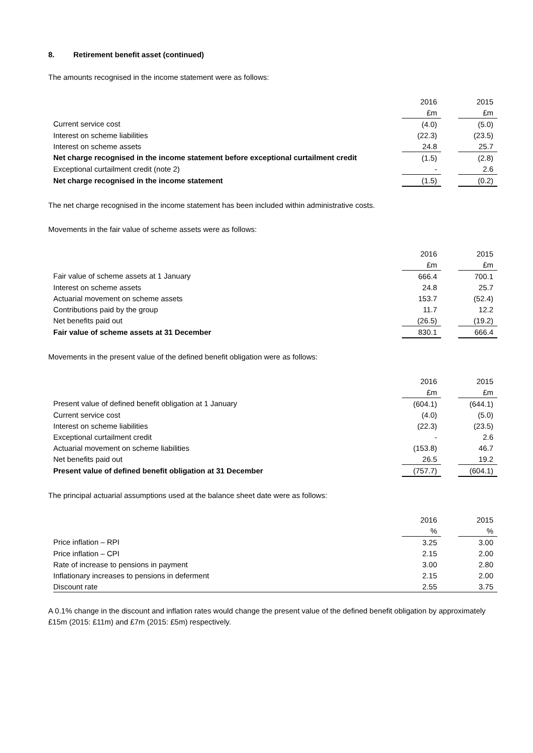8. Retirement benefit asset (continued)
The amounts recognised in the income statement were as follows:
| | 2016 | | 2015 |
| | £m | | £m |
| Current service cost | (4.0) | | (5.0) |
| Interest on scheme liabilities | (22.3) | | (23.5) |
| Interest on scheme assets | 24.8 | | 25.7 |
| Net charge recognised in the income statement before exceptional curtailment credit | (1.5) | | (2.8) |
| Exceptional curtailment credit (note 2) | - | | 2.6 |
| Net charge recognised in the income statement | (1.5) | | (0.2) |
The net charge recognised in the income statement has been included within administrative costs.
Movements in the fair value of scheme assets were as follows:
| | 2016 | | 2015 |
| | £m | | £m |
| Fair value of scheme assets at 1 January | 666.4 | | 700.1 |
| Interest on scheme assets | 24.8 | | 25.7 |
| Actuarial movement on scheme assets | 153.7 | | (52.4) |
| Contributions paid by the group | 11.7 | | 12.2 |
| Net benefits paid out | (26.5) | | (19.2) |
| Fair value of scheme assets at 31 December | 830.1 | | 666.4 |
Movements in the present value of the defined benefit obligation were as follows:
| | 2016 | | 2015 |
| | £m | | £m |
| Present value of defined benefit obligation at 1 January | (604.1) | | (644.1) |
| Current service cost | (4.0) | | (5.0) |
| Interest on scheme liabilities | (22.3) | | (23.5) |
| Exceptional curtailment credit | - | | 2.6 |
| Actuarial movement on scheme liabilities | (153.8) | | 46.7 |
| Net benefits paid out | 26.5 | | 19.2 |
| Present value of defined benefit obligation at 31 December | (757.7) | | (604.1) |
The principal actuarial assumptions used at the balance sheet date were as follows:
| | 2016 | | 2015 |
| | % | | % |
| Price inflation – RPI | 3.25 | | 3.00 |
| Price inflation – CPI | 2.15 | | 2.00 |
| Rate of increase to pensions in payment | 3.00 | | 2.80 |
| Inflationary increases to pensions in deferment | 2.15 | | 2.00 |
| Discount rate | 2.55 | | 3.75 |
A 0.1% change in the discount and inflation rates would change the present value of the defined benefit obligation by approximately £15m (2015: £11m) and £7m (2015: £5m) respectively.